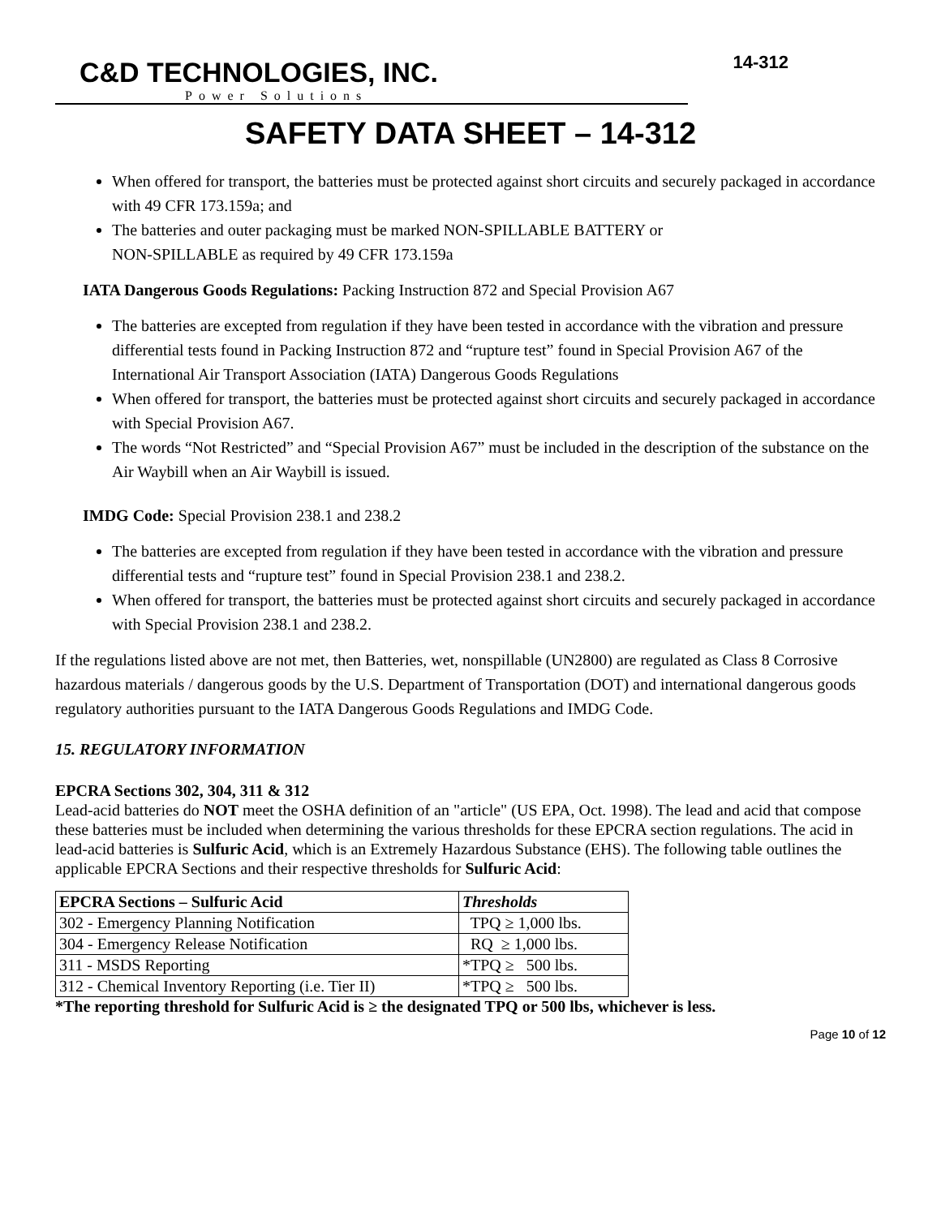C&D TECHNOLOGIES, INC.
14-312
Power Solutions
SAFETY DATA SHEET – 14-312
When offered for transport, the batteries must be protected against short circuits and securely packaged in accordance with 49 CFR 173.159a; and
The batteries and outer packaging must be marked NON-SPILLABLE BATTERY or
NON-SPILLABLE as required by 49 CFR 173.159a
IATA Dangerous Goods Regulations: Packing Instruction 872 and Special Provision A67
The batteries are excepted from regulation if they have been tested in accordance with the vibration and pressure differential tests found in Packing Instruction 872 and “rupture test” found in Special Provision A67 of the International Air Transport Association (IATA) Dangerous Goods Regulations
When offered for transport, the batteries must be protected against short circuits and securely packaged in accordance with Special Provision A67.
The words “Not Restricted” and “Special Provision A67” must be included in the description of the substance on the Air Waybill when an Air Waybill is issued.
IMDG Code: Special Provision 238.1 and 238.2
The batteries are excepted from regulation if they have been tested in accordance with the vibration and pressure differential tests and “rupture test” found in Special Provision 238.1 and 238.2.
When offered for transport, the batteries must be protected against short circuits and securely packaged in accordance with Special Provision 238.1 and 238.2.
If the regulations listed above are not met, then Batteries, wet, nonspillable (UN2800) are regulated as Class 8 Corrosive hazardous materials / dangerous goods by the U.S. Department of Transportation (DOT) and international dangerous goods regulatory authorities pursuant to the IATA Dangerous Goods Regulations and IMDG Code.
15. REGULATORY INFORMATION
EPCRA Sections 302, 304, 311 & 312
Lead-acid batteries do NOT meet the OSHA definition of an "article" (US EPA, Oct. 1998). The lead and acid that compose these batteries must be included when determining the various thresholds for these EPCRA section regulations. The acid in lead-acid batteries is Sulfuric Acid, which is an Extremely Hazardous Substance (EHS). The following table outlines the applicable EPCRA Sections and their respective thresholds for Sulfuric Acid:
| EPCRA Sections – Sulfuric Acid | Thresholds |
| --- | --- |
| 302 - Emergency Planning Notification | TPQ ≥ 1,000 lbs. |
| 304 - Emergency Release Notification | RQ ≥ 1,000 lbs. |
| 311 - MSDS Reporting | *TPQ ≥ 500 lbs. |
| 312 - Chemical Inventory Reporting (i.e. Tier II) | *TPQ ≥ 500 lbs. |
*The reporting threshold for Sulfuric Acid is ≥ the designated TPQ or 500 lbs, whichever is less.
Page 10 of 12